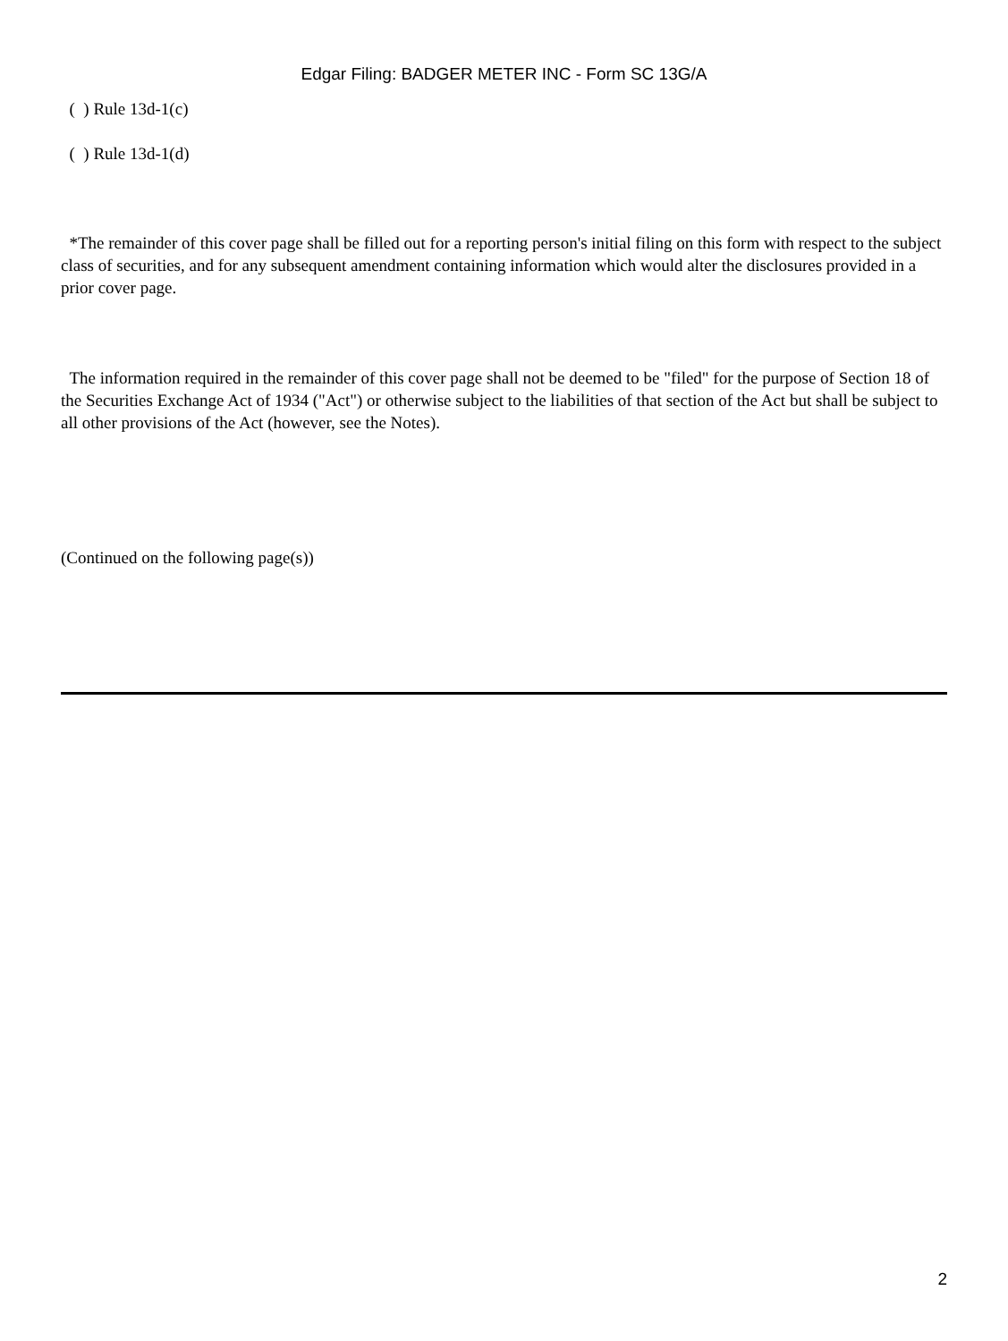Edgar Filing: BADGER METER INC - Form SC 13G/A
( ) Rule 13d-1(c)
( ) Rule 13d-1(d)
*The remainder of this cover page shall be filled out for a reporting person's initial filing on this form with respect to the subject class of securities, and for any subsequent amendment containing information which would alter the disclosures provided in a prior cover page.
The information required in the remainder of this cover page shall not be deemed to be "filed" for the purpose of Section 18 of the Securities Exchange Act of 1934 ("Act") or otherwise subject to the liabilities of that section of the Act but shall be subject to all other provisions of the Act (however, see the Notes).
(Continued on the following page(s))
2